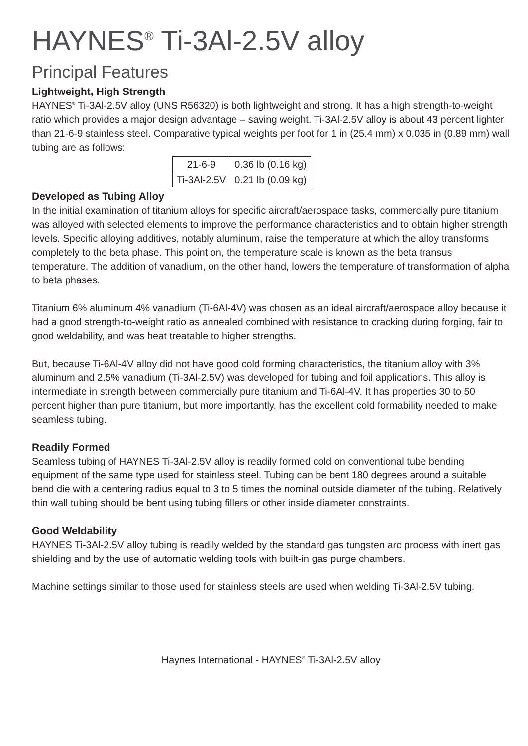HAYNES<sup>®</sup> Ti-3Al-2.5V alloy
Principal Features
Lightweight, High Strength
HAYNES<sup>®</sup> Ti-3Al-2.5V alloy (UNS R56320) is both lightweight and strong. It has a high strength-to-weight ratio which provides a major design advantage – saving weight. Ti-3Al-2.5V alloy is about 43 percent lighter than 21-6-9 stainless steel. Comparative typical weights per foot for 1 in (25.4 mm) x 0.035 in (0.89 mm) wall tubing are as follows:
| 21-6-9 | 0.36 lb (0.16 kg) |
| Ti-3Al-2.5V | 0.21 lb (0.09 kg) |
Developed as Tubing Alloy
In the initial examination of titanium alloys for specific aircraft/aerospace tasks, commercially pure titanium was alloyed with selected elements to improve the performance characteristics and to obtain higher strength levels. Specific alloying additives, notably aluminum, raise the temperature at which the alloy transforms completely to the beta phase. This point on, the temperature scale is known as the beta transus temperature. The addition of vanadium, on the other hand, lowers the temperature of transformation of alpha to beta phases.
Titanium 6% aluminum 4% vanadium (Ti-6Al-4V) was chosen as an ideal aircraft/aerospace alloy because it had a good strength-to-weight ratio as annealed combined with resistance to cracking during forging, fair to good weldability, and was heat treatable to higher strengths.
But, because Ti-6Al-4V alloy did not have good cold forming characteristics, the titanium alloy with 3% aluminum and 2.5% vanadium (Ti-3Al-2.5V) was developed for tubing and foil applications. This alloy is intermediate in strength between commercially pure titanium and Ti-6Al-4V. It has properties 30 to 50 percent higher than pure titanium, but more importantly, has the excellent cold formability needed to make seamless tubing.
Readily Formed
Seamless tubing of HAYNES Ti-3Al-2.5V alloy is readily formed cold on conventional tube bending equipment of the same type used for stainless steel. Tubing can be bent 180 degrees around a suitable bend die with a centering radius equal to 3 to 5 times the nominal outside diameter of the tubing. Relatively thin wall tubing should be bent using tubing fillers or other inside diameter constraints.
Good Weldability
HAYNES Ti-3Al-2.5V alloy tubing is readily welded by the standard gas tungsten arc process with inert gas shielding and by the use of automatic welding tools with built-in gas purge chambers.
Machine settings similar to those used for stainless steels are used when welding Ti-3Al-2.5V tubing.
Haynes International - HAYNES<sup>®</sup> Ti-3Al-2.5V alloy